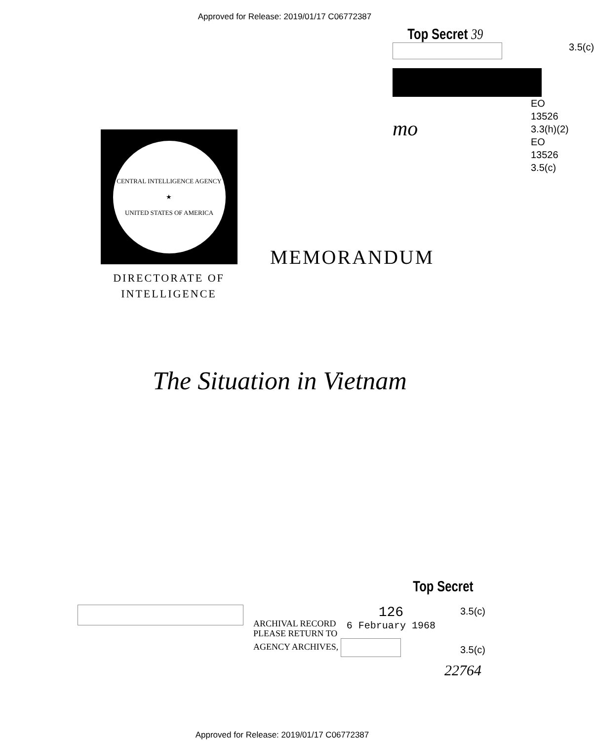Approved for Release: 2019/01/17 C06772387
Top Secret 39
3.5(c)
mo
EO
13526
3.3(h)(2)
EO
13526
3.5(c)
CENTRAL INTELLIGENCE AGENCY
★
UNITED STATES OF AMERICA
DIRECTORATE OF
INTELLIGENCE
MEMORANDUM
The Situation in Vietnam
Top Secret
ARCHIVAL RECORD
PLEASE RETURN TO
AGENCY ARCHIVES,
126
6 February 1968
3.5(c)
3.5(c)
22764
Approved for Release: 2019/01/17 C06772387